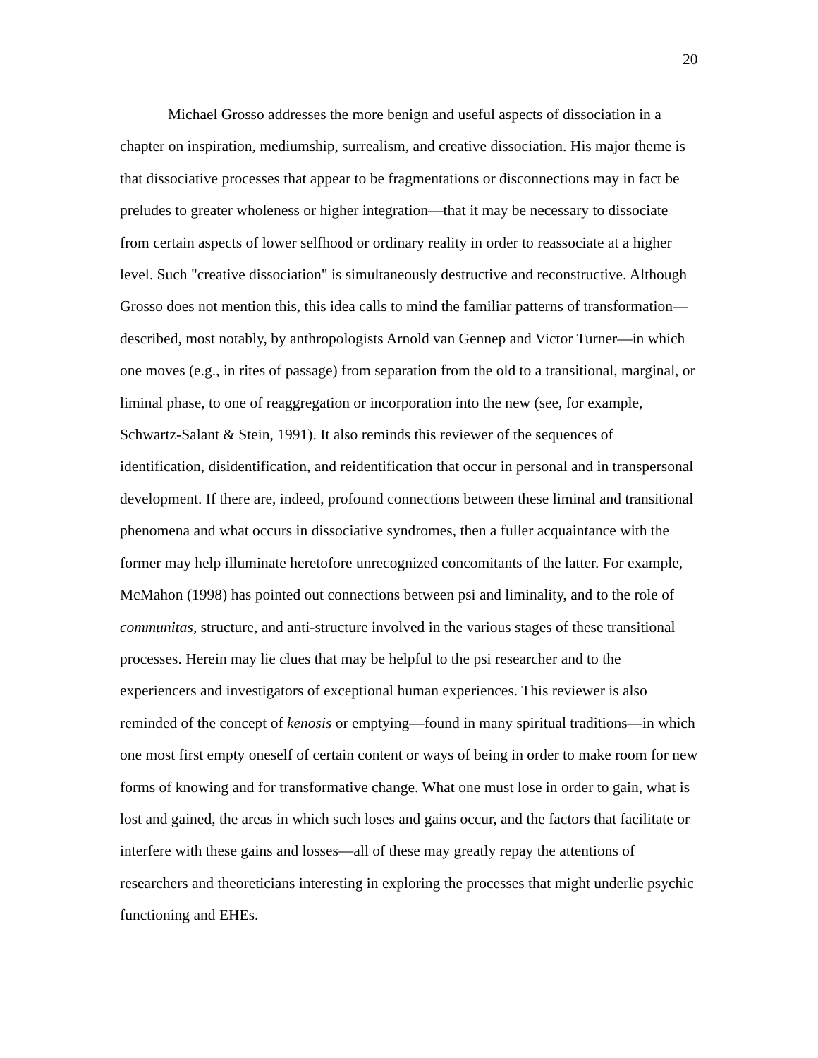20
Michael Grosso addresses the more benign and useful aspects of dissociation in a chapter on inspiration, mediumship, surrealism, and creative dissociation. His major theme is that dissociative processes that appear to be fragmentations or disconnections may in fact be preludes to greater wholeness or higher integration—that it may be necessary to dissociate from certain aspects of lower selfhood or ordinary reality in order to reassociate at a higher level. Such "creative dissociation" is simultaneously destructive and reconstructive. Although Grosso does not mention this, this idea calls to mind the familiar patterns of transformation—described, most notably, by anthropologists Arnold van Gennep and Victor Turner—in which one moves (e.g., in rites of passage) from separation from the old to a transitional, marginal, or liminal phase, to one of reaggregation or incorporation into the new (see, for example, Schwartz-Salant & Stein, 1991). It also reminds this reviewer of the sequences of identification, disidentification, and reidentification that occur in personal and in transpersonal development. If there are, indeed, profound connections between these liminal and transitional phenomena and what occurs in dissociative syndromes, then a fuller acquaintance with the former may help illuminate heretofore unrecognized concomitants of the latter. For example, McMahon (1998) has pointed out connections between psi and liminality, and to the role of communitas, structure, and anti-structure involved in the various stages of these transitional processes. Herein may lie clues that may be helpful to the psi researcher and to the experiencers and investigators of exceptional human experiences. This reviewer is also reminded of the concept of kenosis or emptying—found in many spiritual traditions—in which one most first empty oneself of certain content or ways of being in order to make room for new forms of knowing and for transformative change. What one must lose in order to gain, what is lost and gained, the areas in which such loses and gains occur, and the factors that facilitate or interfere with these gains and losses—all of these may greatly repay the attentions of researchers and theoreticians interesting in exploring the processes that might underlie psychic functioning and EHEs.